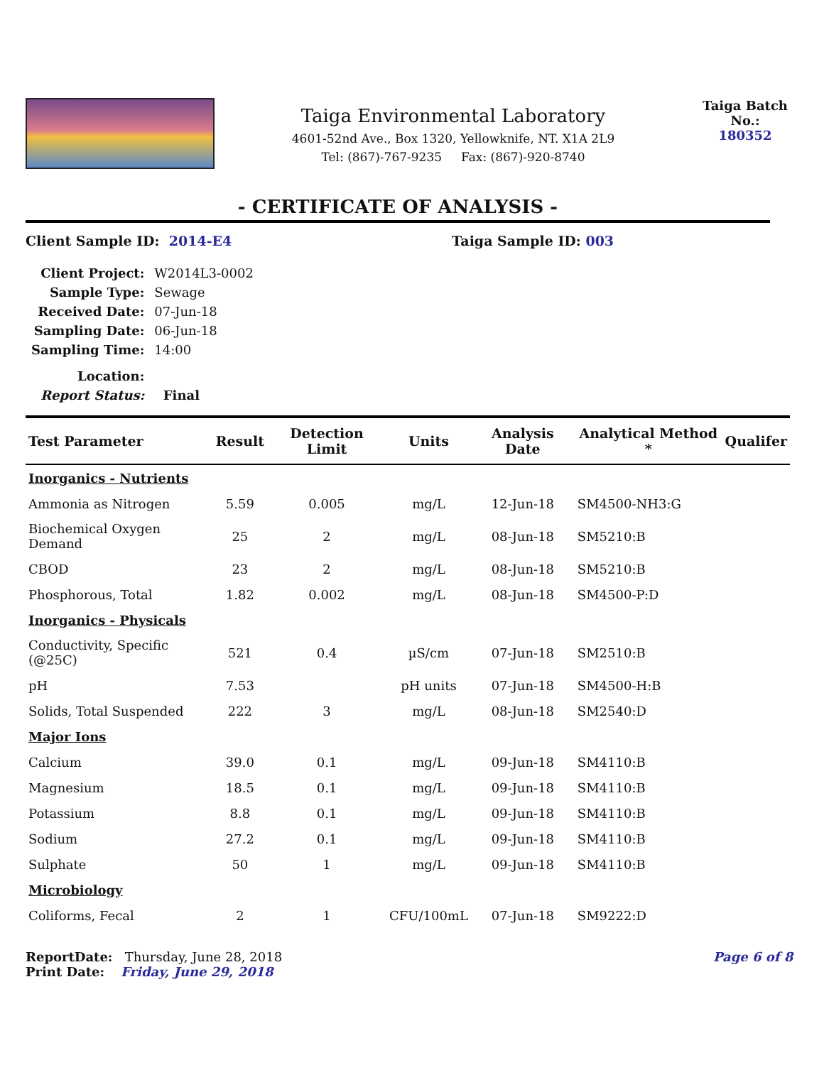Taiga Environmental Laboratory
4601-52nd Ave., Box 1320, Yellowknife, NT. X1A 2L9
Tel: (867)-767-9235 Fax: (867)-920-8740
Taiga Batch No.:
180352
- CERTIFICATE OF ANALYSIS -
Client Sample ID: 2014-E4 Taiga Sample ID: 003
| Client Project: | W2014L3-0002 |
| Sample Type: | Sewage |
| Received Date: | 07-Jun-18 |
| Sampling Date: | 06-Jun-18 |
| Sampling Time: | 14:00 |
| Location: | |
| Report Status: | Final |
| Test Parameter | Result | Detection Limit | Units | Analysis Date | Analytical Method * | Qualifer |
| --- | --- | --- | --- | --- | --- | --- |
| Inorganics - Nutrients | | | | | | |
| Ammonia as Nitrogen | 5.59 | 0.005 | mg/L | 12-Jun-18 | SM4500-NH3:G | |
| Biochemical Oxygen Demand | 25 | 2 | mg/L | 08-Jun-18 | SM5210:B | |
| CBOD | 23 | 2 | mg/L | 08-Jun-18 | SM5210:B | |
| Phosphorous, Total | 1.82 | 0.002 | mg/L | 08-Jun-18 | SM4500-P:D | |
| Inorganics - Physicals | | | | | | |
| Conductivity, Specific (@25C) | 521 | 0.4 | µS/cm | 07-Jun-18 | SM2510:B | |
| pH | 7.53 | | pH units | 07-Jun-18 | SM4500-H:B | |
| Solids, Total Suspended | 222 | 3 | mg/L | 08-Jun-18 | SM2540:D | |
| Major Ions | | | | | | |
| Calcium | 39.0 | 0.1 | mg/L | 09-Jun-18 | SM4110:B | |
| Magnesium | 18.5 | 0.1 | mg/L | 09-Jun-18 | SM4110:B | |
| Potassium | 8.8 | 0.1 | mg/L | 09-Jun-18 | SM4110:B | |
| Sodium | 27.2 | 0.1 | mg/L | 09-Jun-18 | SM4110:B | |
| Sulphate | 50 | 1 | mg/L | 09-Jun-18 | SM4110:B | |
| Microbiology | | | | | | |
| Coliforms, Fecal | 2 | 1 | CFU/100mL | 07-Jun-18 | SM9222:D | |
ReportDate: Thursday, June 28, 2018
Print Date: Friday, June 29, 2018
Page 6 of 8